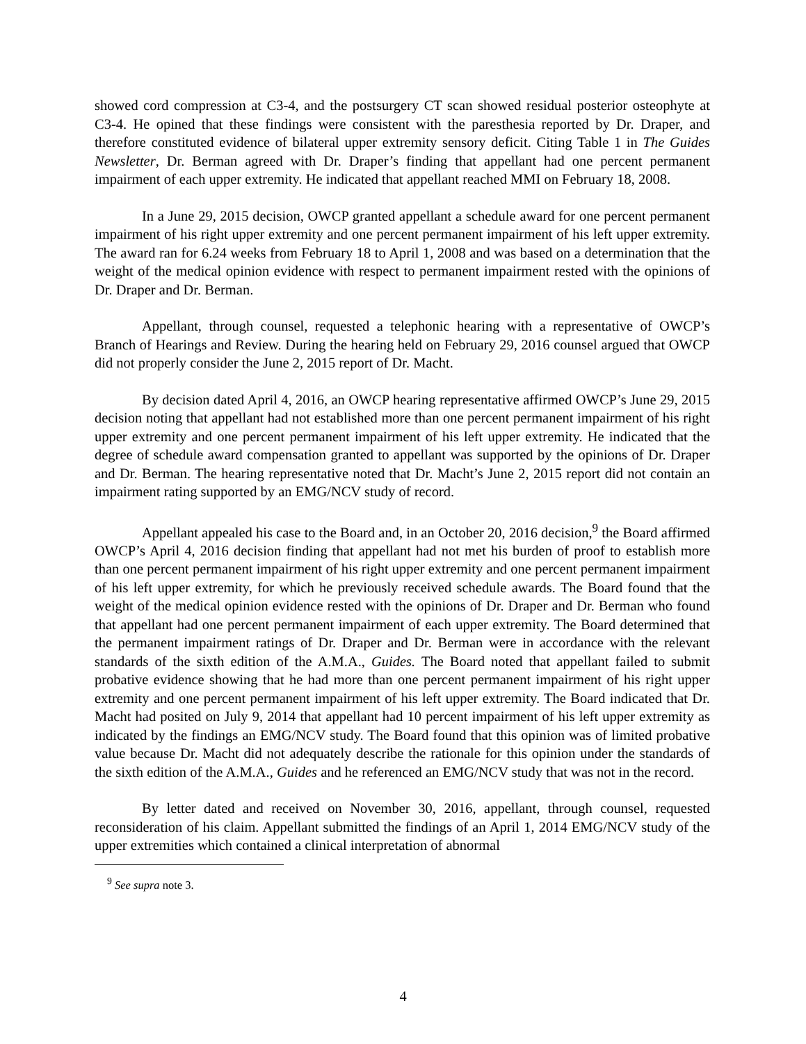showed cord compression at C3-4, and the postsurgery CT scan showed residual posterior osteophyte at C3-4. He opined that these findings were consistent with the paresthesia reported by Dr. Draper, and therefore constituted evidence of bilateral upper extremity sensory deficit. Citing Table 1 in The Guides Newsletter, Dr. Berman agreed with Dr. Draper’s finding that appellant had one percent permanent impairment of each upper extremity. He indicated that appellant reached MMI on February 18, 2008.
In a June 29, 2015 decision, OWCP granted appellant a schedule award for one percent permanent impairment of his right upper extremity and one percent permanent impairment of his left upper extremity. The award ran for 6.24 weeks from February 18 to April 1, 2008 and was based on a determination that the weight of the medical opinion evidence with respect to permanent impairment rested with the opinions of Dr. Draper and Dr. Berman.
Appellant, through counsel, requested a telephonic hearing with a representative of OWCP’s Branch of Hearings and Review. During the hearing held on February 29, 2016 counsel argued that OWCP did not properly consider the June 2, 2015 report of Dr. Macht.
By decision dated April 4, 2016, an OWCP hearing representative affirmed OWCP’s June 29, 2015 decision noting that appellant had not established more than one percent permanent impairment of his right upper extremity and one percent permanent impairment of his left upper extremity. He indicated that the degree of schedule award compensation granted to appellant was supported by the opinions of Dr. Draper and Dr. Berman. The hearing representative noted that Dr. Macht’s June 2, 2015 report did not contain an impairment rating supported by an EMG/NCV study of record.
Appellant appealed his case to the Board and, in an October 20, 2016 decision,<sup>9</sup> the Board affirmed OWCP’s April 4, 2016 decision finding that appellant had not met his burden of proof to establish more than one percent permanent impairment of his right upper extremity and one percent permanent impairment of his left upper extremity, for which he previously received schedule awards. The Board found that the weight of the medical opinion evidence rested with the opinions of Dr. Draper and Dr. Berman who found that appellant had one percent permanent impairment of each upper extremity. The Board determined that the permanent impairment ratings of Dr. Draper and Dr. Berman were in accordance with the relevant standards of the sixth edition of the A.M.A., Guides. The Board noted that appellant failed to submit probative evidence showing that he had more than one percent permanent impairment of his right upper extremity and one percent permanent impairment of his left upper extremity. The Board indicated that Dr. Macht had posited on July 9, 2014 that appellant had 10 percent impairment of his left upper extremity as indicated by the findings an EMG/NCV study. The Board found that this opinion was of limited probative value because Dr. Macht did not adequately describe the rationale for this opinion under the standards of the sixth edition of the A.M.A., Guides and he referenced an EMG/NCV study that was not in the record.
By letter dated and received on November 30, 2016, appellant, through counsel, requested reconsideration of his claim. Appellant submitted the findings of an April 1, 2014 EMG/NCV study of the upper extremities which contained a clinical interpretation of abnormal
<sup>9</sup> See supra note 3.
4